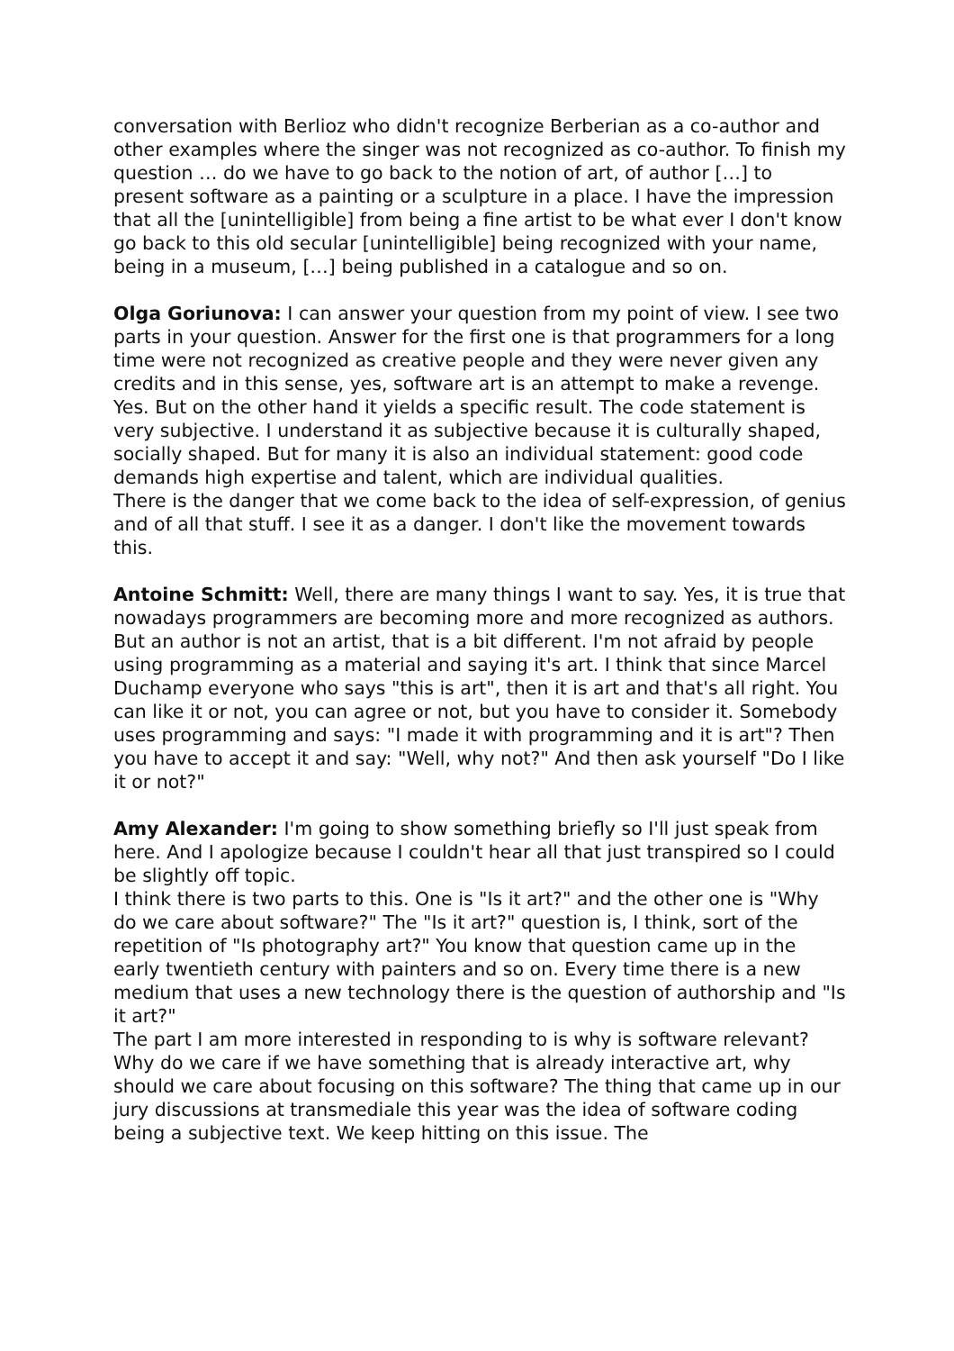conversation with Berlioz who didn't recognize Berberian as a co-author and other examples where the singer was not recognized as co-author. To finish my question … do we have to go back to the notion of art, of author […] to present software as a painting or a sculpture in a place. I have the impression that all the [unintelligible] from being a fine artist to be what ever I don't know go back to this old secular [unintelligible] being recognized with your name, being in a museum, […] being published in a catalogue and so on.
Olga Goriunova: I can answer your question from my point of view. I see two parts in your question. Answer for the first one is that programmers for a long time were not recognized as creative people and they were never given any credits and in this sense, yes, software art is an attempt to make a revenge. Yes. But on the other hand it yields a specific result. The code statement is very subjective. I understand it as subjective because it is culturally shaped, socially shaped. But for many it is also an individual statement: good code demands high expertise and talent, which are individual qualities.
There is the danger that we come back to the idea of self-expression, of genius and of all that stuff. I see it as a danger. I don't like the movement towards this.
Antoine Schmitt: Well, there are many things I want to say. Yes, it is true that nowadays programmers are becoming more and more recognized as authors. But an author is not an artist, that is a bit different. I'm not afraid by people using programming as a material and saying it's art. I think that since Marcel Duchamp everyone who says "this is art", then it is art and that's all right. You can like it or not, you can agree or not, but you have to consider it. Somebody uses programming and says: "I made it with programming and it is art"? Then you have to accept it and say: "Well, why not?" And then ask yourself "Do I like it or not?"
Amy Alexander: I'm going to show something briefly so I'll just speak from here. And I apologize because I couldn't hear all that just transpired so I could be slightly off topic.
I think there is two parts to this. One is "Is it art?" and the other one is "Why do we care about software?" The "Is it art?" question is, I think, sort of the repetition of "Is photography art?" You know that question came up in the early twentieth century with painters and so on. Every time there is a new medium that uses a new technology there is the question of authorship and "Is it art?"
The part I am more interested in responding to is why is software relevant? Why do we care if we have something that is already interactive art, why should we care about focusing on this software? The thing that came up in our jury discussions at transmediale this year was the idea of software coding being a subjective text. We keep hitting on this issue. The